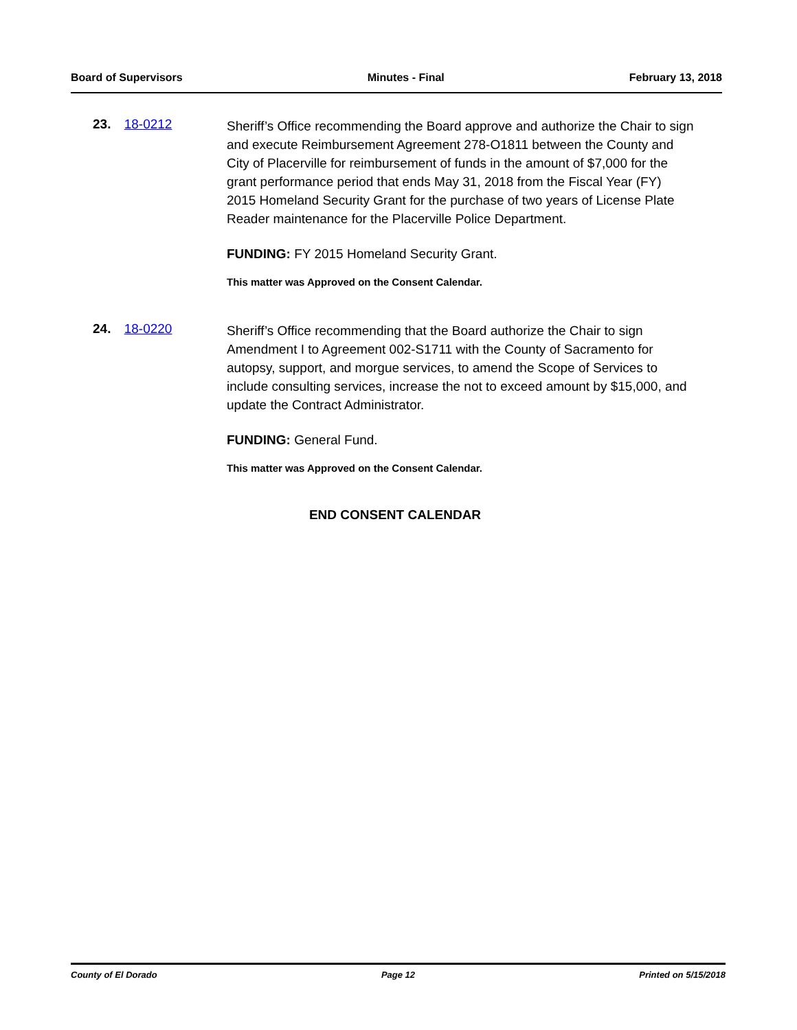Board of Supervisors Minutes - Final February 13, 2018
23. 18-0212
Sheriff’s Office recommending the Board approve and authorize the Chair to sign and execute Reimbursement Agreement 278-O1811 between the County and City of Placerville for reimbursement of funds in the amount of $7,000 for the grant performance period that ends May 31, 2018 from the Fiscal Year (FY) 2015 Homeland Security Grant for the purchase of two years of License Plate Reader maintenance for the Placerville Police Department.
FUNDING: FY 2015 Homeland Security Grant.
This matter was Approved on the Consent Calendar.
24. 18-0220
Sheriff’s Office recommending that the Board authorize the Chair to sign Amendment I to Agreement 002-S1711 with the County of Sacramento for autopsy, support, and morgue services, to amend the Scope of Services to include consulting services, increase the not to exceed amount by $15,000, and update the Contract Administrator.
FUNDING: General Fund.
This matter was Approved on the Consent Calendar.
END CONSENT CALENDAR
County of El Dorado Page 12 Printed on 5/15/2018